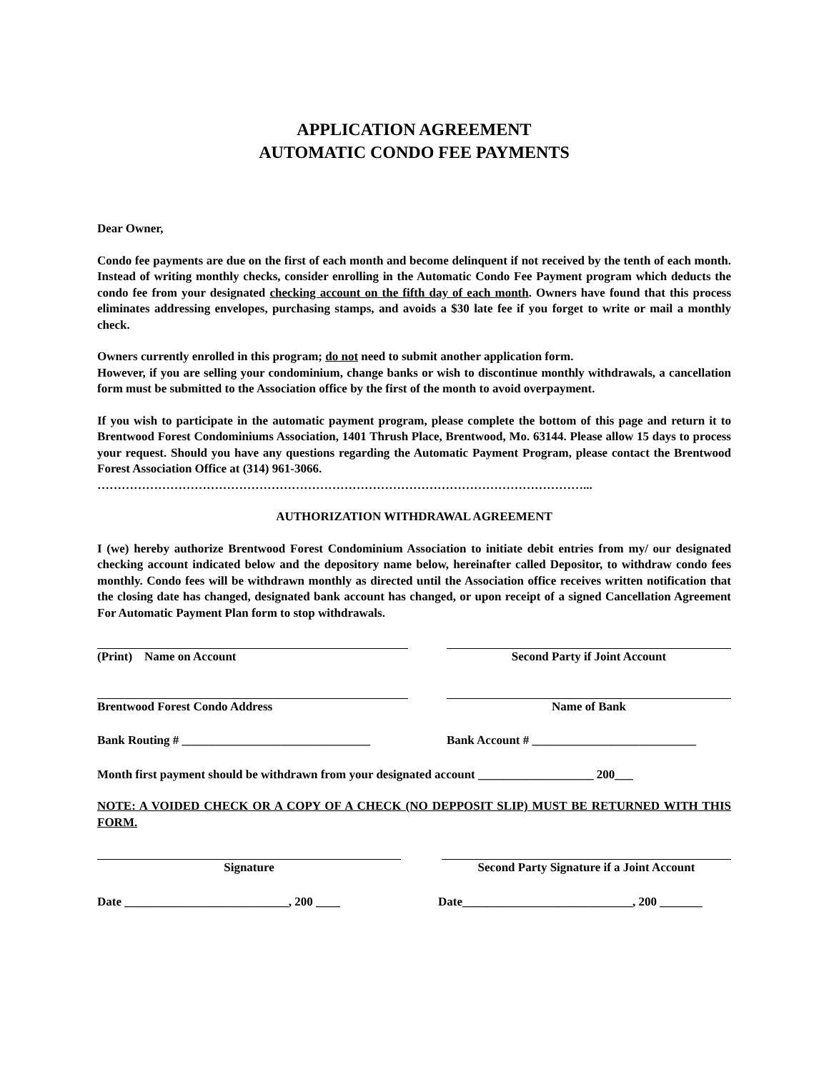APPLICATION AGREEMENT
AUTOMATIC CONDO FEE PAYMENTS
Dear Owner,
Condo fee payments are due on the first of each month and become delinquent if not received by the tenth of each month. Instead of writing monthly checks, consider enrolling in the Automatic Condo Fee Payment program which deducts the condo fee from your designated checking account on the fifth day of each month. Owners have found that this process eliminates addressing envelopes, purchasing stamps, and avoids a $30 late fee if you forget to write or mail a monthly check.
Owners currently enrolled in this program; do not need to submit another application form.
However, if you are selling your condominium, change banks or wish to discontinue monthly withdrawals, a cancellation form must be submitted to the Association office by the first of the month to avoid overpayment.
If you wish to participate in the automatic payment program, please complete the bottom of this page and return it to Brentwood Forest Condominiums Association, 1401 Thrush Place, Brentwood, Mo. 63144. Please allow 15 days to process your request. Should you have any questions regarding the Automatic Payment Program, please contact the Brentwood Forest Association Office at (314) 961-3066.
…………………………………………………………………………………………………………...
AUTHORIZATION WITHDRAWAL AGREEMENT
I (we) hereby authorize Brentwood Forest Condominium Association to initiate debit entries from my/ our designated checking account indicated below and the depository name below, hereinafter called Depositor, to withdraw condo fees monthly. Condo fees will be withdrawn monthly as directed until the Association office receives written notification that the closing date has changed, designated bank account has changed, or upon receipt of a signed Cancellation Agreement For Automatic Payment Plan form to stop withdrawals.
(Print) Name on Account Second Party if Joint Account
Brentwood Forest Condo Address Name of Bank
Bank Routing # _______________________________
Bank Account # ___________________________
Month first payment should be withdrawn from your designated account ___________________ 200___
NOTE: A VOIDED CHECK OR A COPY OF A CHECK (NO DEPPOSIT SLIP) MUST BE RETURNED WITH THIS FORM.
Signature Second Party Signature if a Joint Account
Date ___________________________, 200 ____ Date____________________________, 200 _______